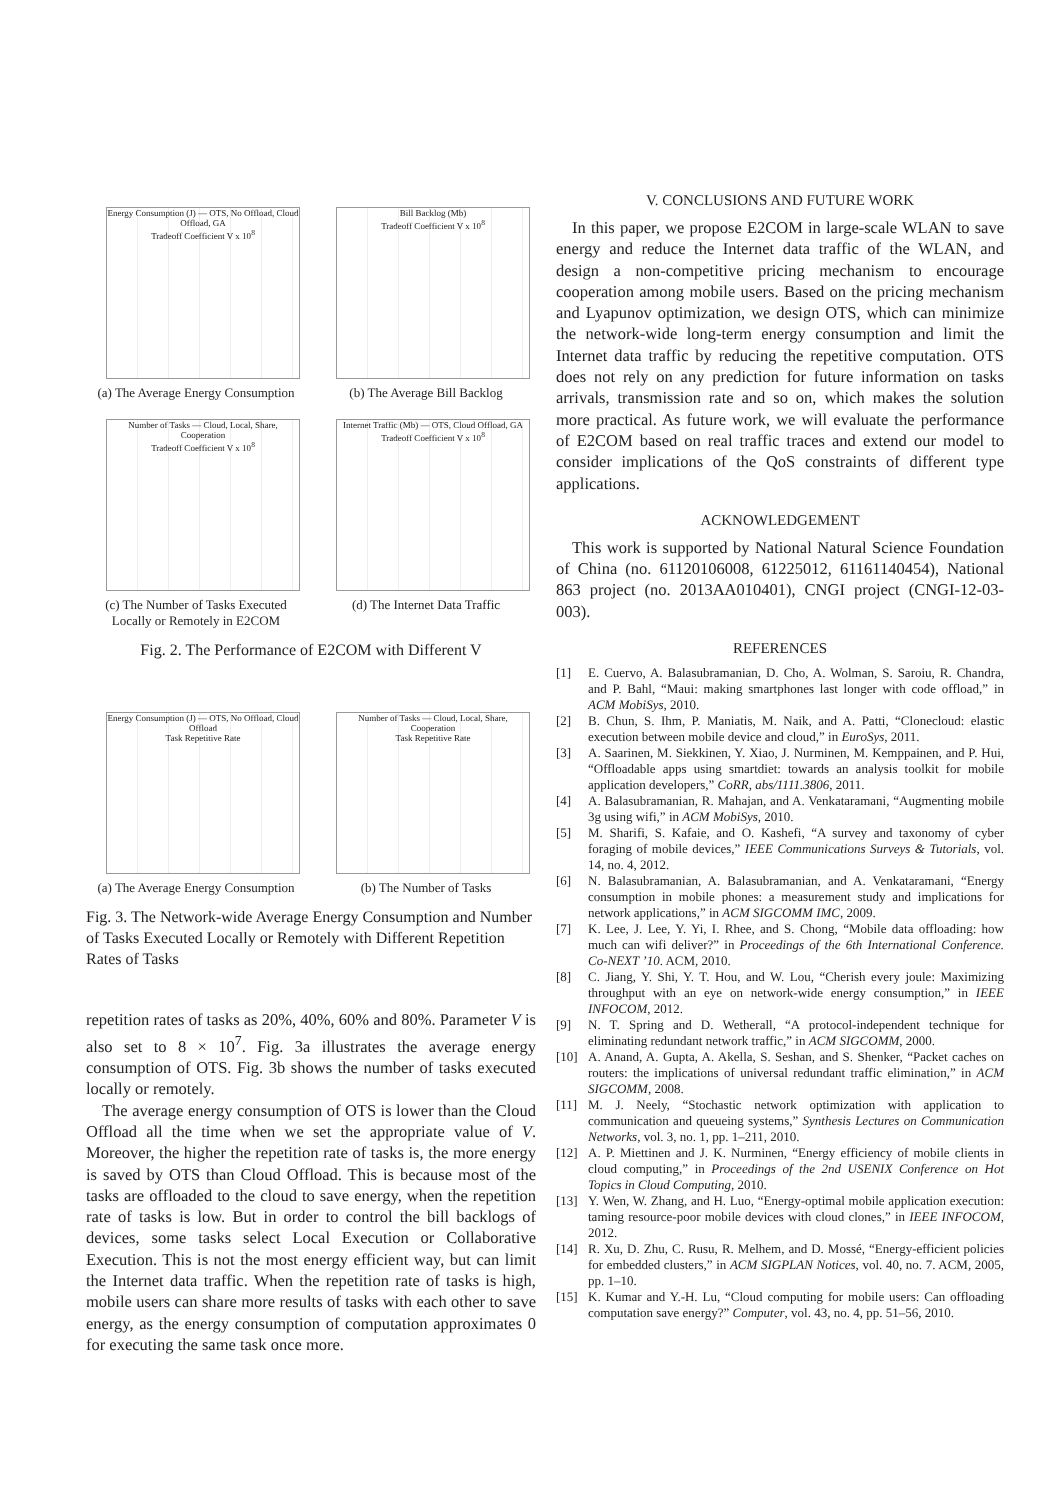Energy Consumption (J) — OTS, No Offload, Cloud Offload, GA
Tradeoff Coefficient V x 10<sup>8</sup>
(a) The Average Energy Consumption
Bill Backlog (Mb)
Tradeoff Coefficient V x 10<sup>8</sup>
(b) The Average Bill Backlog
Number of Tasks — Cloud, Local, Share, Cooperation
Tradeoff Coefficient V x 10<sup>8</sup>
(c) The Number of Tasks Executed Locally or Remotely in E2COM
Internet Traffic (Mb) — OTS, Cloud Offload, GA
Tradeoff Coefficient V x 10<sup>8</sup>
(d) The Internet Data Traffic
Fig. 2. The Performance of E2COM with Different V
Energy Consumption (J) — OTS, No Offload, Cloud Offload
Task Repetitive Rate
(a) The Average Energy Consumption
Number of Tasks — Cloud, Local, Share, Cooperation
Task Repetitive Rate
(b) The Number of Tasks
Fig. 3. The Network-wide Average Energy Consumption and Number of Tasks Executed Locally or Remotely with Different Repetition Rates of Tasks
repetition rates of tasks as 20%, 40%, 60% and 80%. Parameter V is also set to 8 × 10<sup>7</sup>. Fig. 3a illustrates the average energy consumption of OTS. Fig. 3b shows the number of tasks executed locally or remotely.
The average energy consumption of OTS is lower than the Cloud Offload all the time when we set the appropriate value of V. Moreover, the higher the repetition rate of tasks is, the more energy is saved by OTS than Cloud Offload. This is because most of the tasks are offloaded to the cloud to save energy, when the repetition rate of tasks is low. But in order to control the bill backlogs of devices, some tasks select Local Execution or Collaborative Execution. This is not the most energy efficient way, but can limit the Internet data traffic. When the repetition rate of tasks is high, mobile users can share more results of tasks with each other to save energy, as the energy consumption of computation approximates 0 for executing the same task once more.
V. CONCLUSIONS AND FUTURE WORK
In this paper, we propose E2COM in large-scale WLAN to save energy and reduce the Internet data traffic of the WLAN, and design a non-competitive pricing mechanism to encourage cooperation among mobile users. Based on the pricing mechanism and Lyapunov optimization, we design OTS, which can minimize the network-wide long-term energy consumption and limit the Internet data traffic by reducing the repetitive computation. OTS does not rely on any prediction for future information on tasks arrivals, transmission rate and so on, which makes the solution more practical. As future work, we will evaluate the performance of E2COM based on real traffic traces and extend our model to consider implications of the QoS constraints of different type applications.
ACKNOWLEDGEMENT
This work is supported by National Natural Science Foundation of China (no. 61120106008, 61225012, 61161140454), National 863 project (no. 2013AA010401), CNGI project (CNGI-12-03-003).
REFERENCES
[1] E. Cuervo, A. Balasubramanian, D. Cho, A. Wolman, S. Saroiu, R. Chandra, and P. Bahl, “Maui: making smartphones last longer with code offload,” in ACM MobiSys, 2010.
[2] B. Chun, S. Ihm, P. Maniatis, M. Naik, and A. Patti, “Clonecloud: elastic execution between mobile device and cloud,” in EuroSys, 2011.
[3] A. Saarinen, M. Siekkinen, Y. Xiao, J. Nurminen, M. Kemppainen, and P. Hui, “Offloadable apps using smartdiet: towards an analysis toolkit for mobile application developers,” CoRR, abs/1111.3806, 2011.
[4] A. Balasubramanian, R. Mahajan, and A. Venkataramani, “Augmenting mobile 3g using wifi,” in ACM MobiSys, 2010.
[5] M. Sharifi, S. Kafaie, and O. Kashefi, “A survey and taxonomy of cyber foraging of mobile devices,” IEEE Communications Surveys & Tutorials, vol. 14, no. 4, 2012.
[6] N. Balasubramanian, A. Balasubramanian, and A. Venkataramani, “Energy consumption in mobile phones: a measurement study and implications for network applications,” in ACM SIGCOMM IMC, 2009.
[7] K. Lee, J. Lee, Y. Yi, I. Rhee, and S. Chong, “Mobile data offloading: how much can wifi deliver?” in Proceedings of the 6th International Conference. Co-NEXT ’10. ACM, 2010.
[8] C. Jiang, Y. Shi, Y. T. Hou, and W. Lou, “Cherish every joule: Maximizing throughput with an eye on network-wide energy consumption,” in IEEE INFOCOM, 2012.
[9] N. T. Spring and D. Wetherall, “A protocol-independent technique for eliminating redundant network traffic,” in ACM SIGCOMM, 2000.
[10] A. Anand, A. Gupta, A. Akella, S. Seshan, and S. Shenker, “Packet caches on routers: the implications of universal redundant traffic elimination,” in ACM SIGCOMM, 2008.
[11] M. J. Neely, “Stochastic network optimization with application to communication and queueing systems,” Synthesis Lectures on Communication Networks, vol. 3, no. 1, pp. 1–211, 2010.
[12] A. P. Miettinen and J. K. Nurminen, “Energy efficiency of mobile clients in cloud computing,” in Proceedings of the 2nd USENIX Conference on Hot Topics in Cloud Computing, 2010.
[13] Y. Wen, W. Zhang, and H. Luo, “Energy-optimal mobile application execution: taming resource-poor mobile devices with cloud clones,” in IEEE INFOCOM, 2012.
[14] R. Xu, D. Zhu, C. Rusu, R. Melhem, and D. Mossé, “Energy-efficient policies for embedded clusters,” in ACM SIGPLAN Notices, vol. 40, no. 7. ACM, 2005, pp. 1–10.
[15] K. Kumar and Y.-H. Lu, “Cloud computing for mobile users: Can offloading computation save energy?” Computer, vol. 43, no. 4, pp. 51–56, 2010.